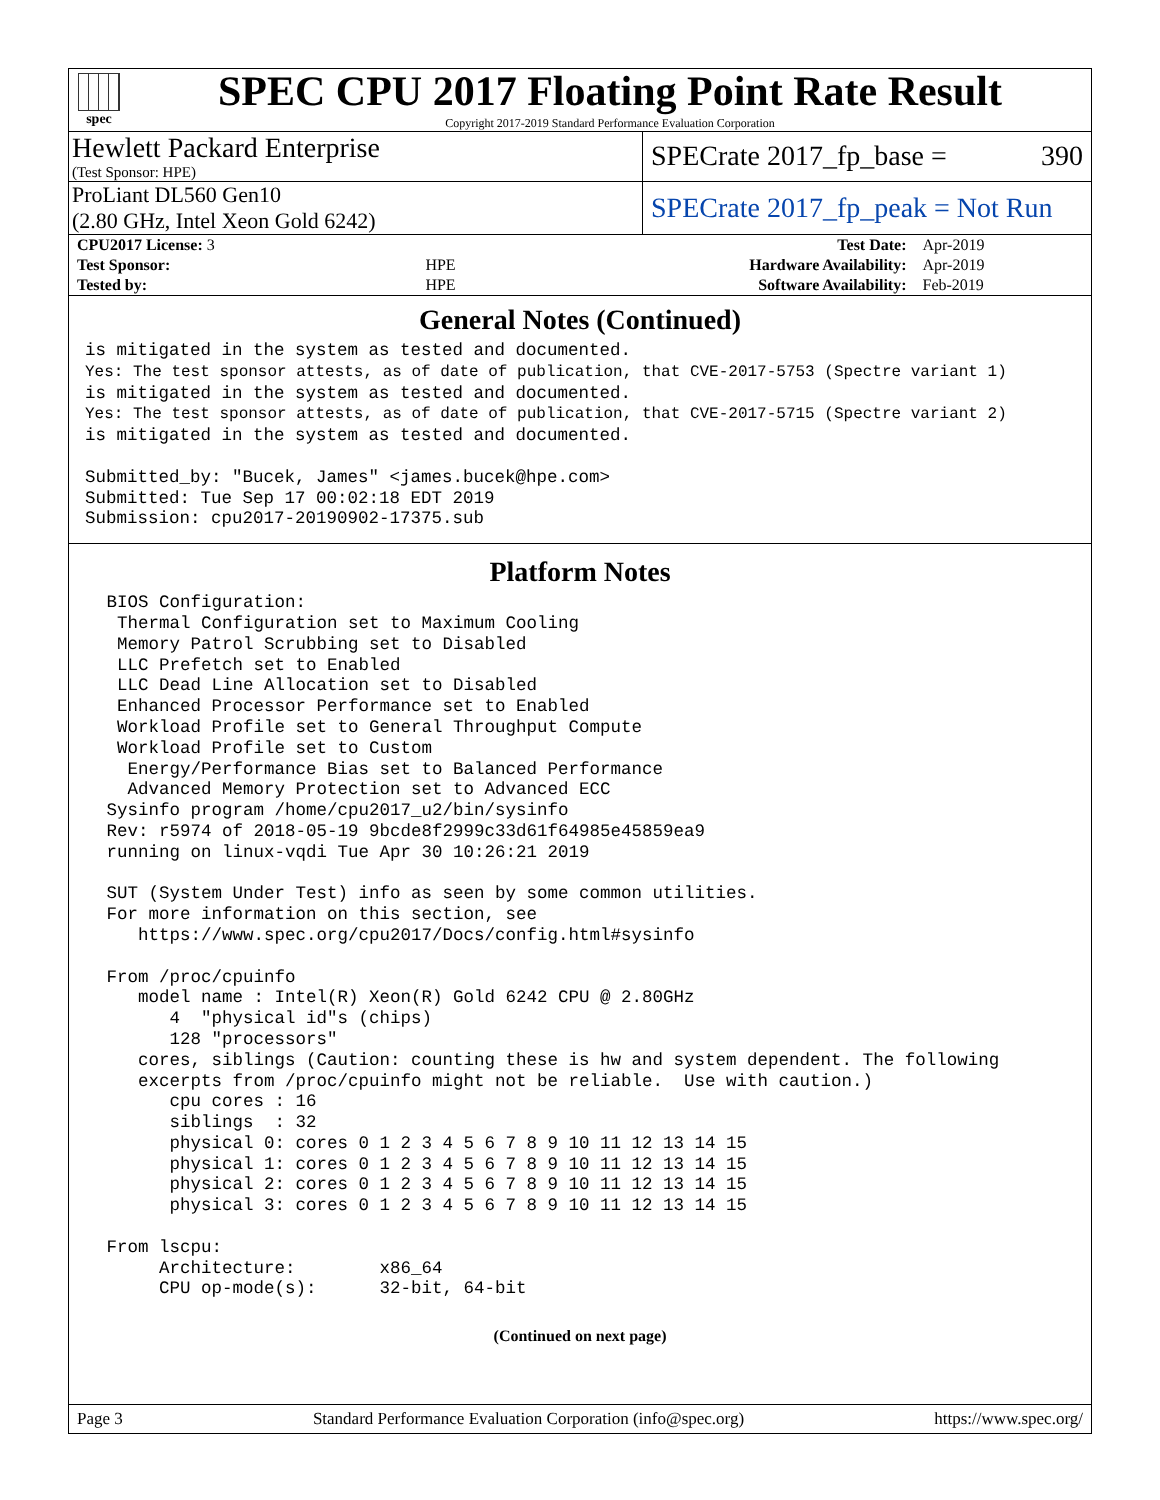spec
SPEC CPU 2017 Floating Point Rate Result
Copyright 2017-2019 Standard Performance Evaluation Corporation
Hewlett Packard Enterprise
(Test Sponsor: HPE)
SPECrate 2017_fp_base = 390
ProLiant DL560 Gen10
(2.80 GHz, Intel Xeon Gold 6242)
SPECrate 2017_fp_peak = Not Run
| CPU2017 License: 3 | | Test Date: | Apr-2019 |
| Test Sponsor: | HPE | Hardware Availability: | Apr-2019 |
| Tested by: | HPE | Software Availability: | Feb-2019 |
General Notes (Continued)
is mitigated in the system as tested and documented.
Yes: The test sponsor attests, as of date of publication, that CVE-2017-5753 (Spectre variant 1)
is mitigated in the system as tested and documented.
Yes: The test sponsor attests, as of date of publication, that CVE-2017-5715 (Spectre variant 2)
is mitigated in the system as tested and documented.

Submitted_by: "Bucek, James" <james.bucek@hpe.com>
Submitted: Tue Sep 17 00:02:18 EDT 2019
Submission: cpu2017-20190902-17375.sub
Platform Notes
 BIOS Configuration:
  Thermal Configuration set to Maximum Cooling
  Memory Patrol Scrubbing set to Disabled
  LLC Prefetch set to Enabled
  LLC Dead Line Allocation set to Disabled
  Enhanced Processor Performance set to Enabled
  Workload Profile set to General Throughput Compute
  Workload Profile set to Custom
   Energy/Performance Bias set to Balanced Performance
   Advanced Memory Protection set to Advanced ECC
 Sysinfo program /home/cpu2017_u2/bin/sysinfo
 Rev: r5974 of 2018-05-19 9bcde8f2999c33d61f64985e45859ea9
 running on linux-vqdi Tue Apr 30 10:26:21 2019

 SUT (System Under Test) info as seen by some common utilities.
 For more information on this section, see
    https://www.spec.org/cpu2017/Docs/config.html#sysinfo

 From /proc/cpuinfo
    model name : Intel(R) Xeon(R) Gold 6242 CPU @ 2.80GHz
       4  "physical id"s (chips)
       128 "processors"
    cores, siblings (Caution: counting these is hw and system dependent. The following
    excerpts from /proc/cpuinfo might not be reliable.  Use with caution.)
       cpu cores : 16
       siblings  : 32
       physical 0: cores 0 1 2 3 4 5 6 7 8 9 10 11 12 13 14 15
       physical 1: cores 0 1 2 3 4 5 6 7 8 9 10 11 12 13 14 15
       physical 2: cores 0 1 2 3 4 5 6 7 8 9 10 11 12 13 14 15
       physical 3: cores 0 1 2 3 4 5 6 7 8 9 10 11 12 13 14 15

 From lscpu:
      Architecture:        x86_64
      CPU op-mode(s):      32-bit, 64-bit
(Continued on next page)
Page 3 Standard Performance Evaluation Corporation (info@spec.org) https://www.spec.org/